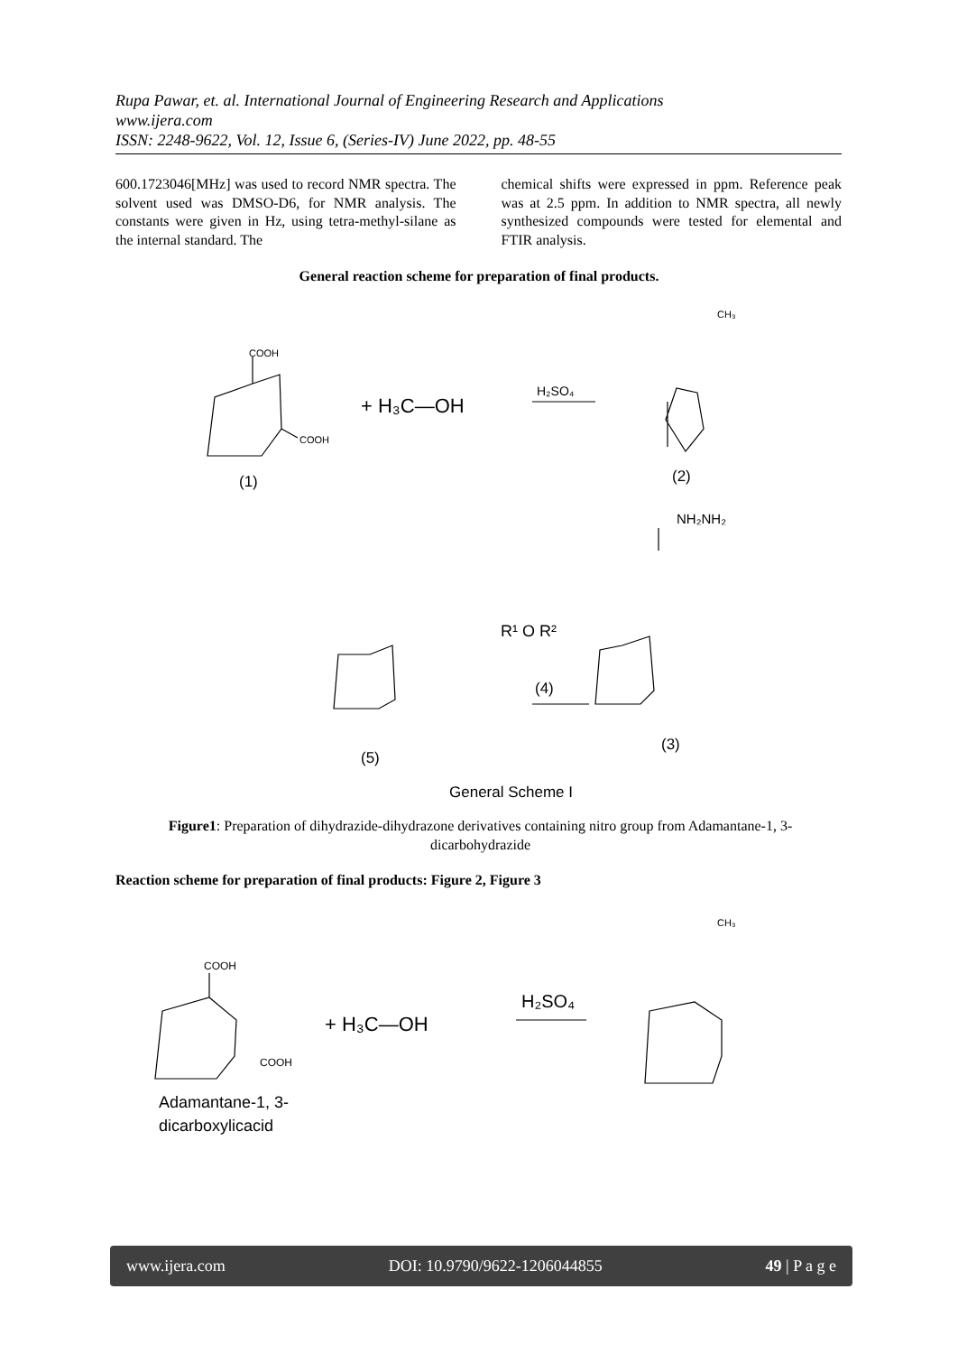Rupa Pawar, et. al. International Journal of Engineering Research and Applications
www.ijera.com
ISSN: 2248-9622, Vol. 12, Issue 6, (Series-IV) June 2022, pp. 48-55
600.1723046[MHz] was used to record NMR spectra. The solvent used was DMSO-D6, for NMR analysis. The constants were given in Hz, using tetra-methyl-silane as the internal standard. The
chemical shifts were expressed in ppm. Reference peak was at 2.5 ppm. In addition to NMR spectra, all newly synthesized compounds were tested for elemental and FTIR analysis.
General reaction scheme for preparation of final products.
COOH
COOH
(1)
+ H₃C—OH
H₂SO₄
CH₃
(2)
NH₂NH₂
R¹ O R²
(4)
(3)
(5)
General Scheme I
Figure1: Preparation of dihydrazide-dihydrazone derivatives containing nitro group from Adamantane-1, 3-dicarbohydrazide
Reaction scheme for preparation of final products: Figure 2, Figure 3
COOH
COOH
+ H₃C—OH
H₂SO₄
CH₃
Adamantane-1, 3-
dicarboxylicacid
www.ijera.com DOI: 10.9790/9622-1206044855 49 | P a g e